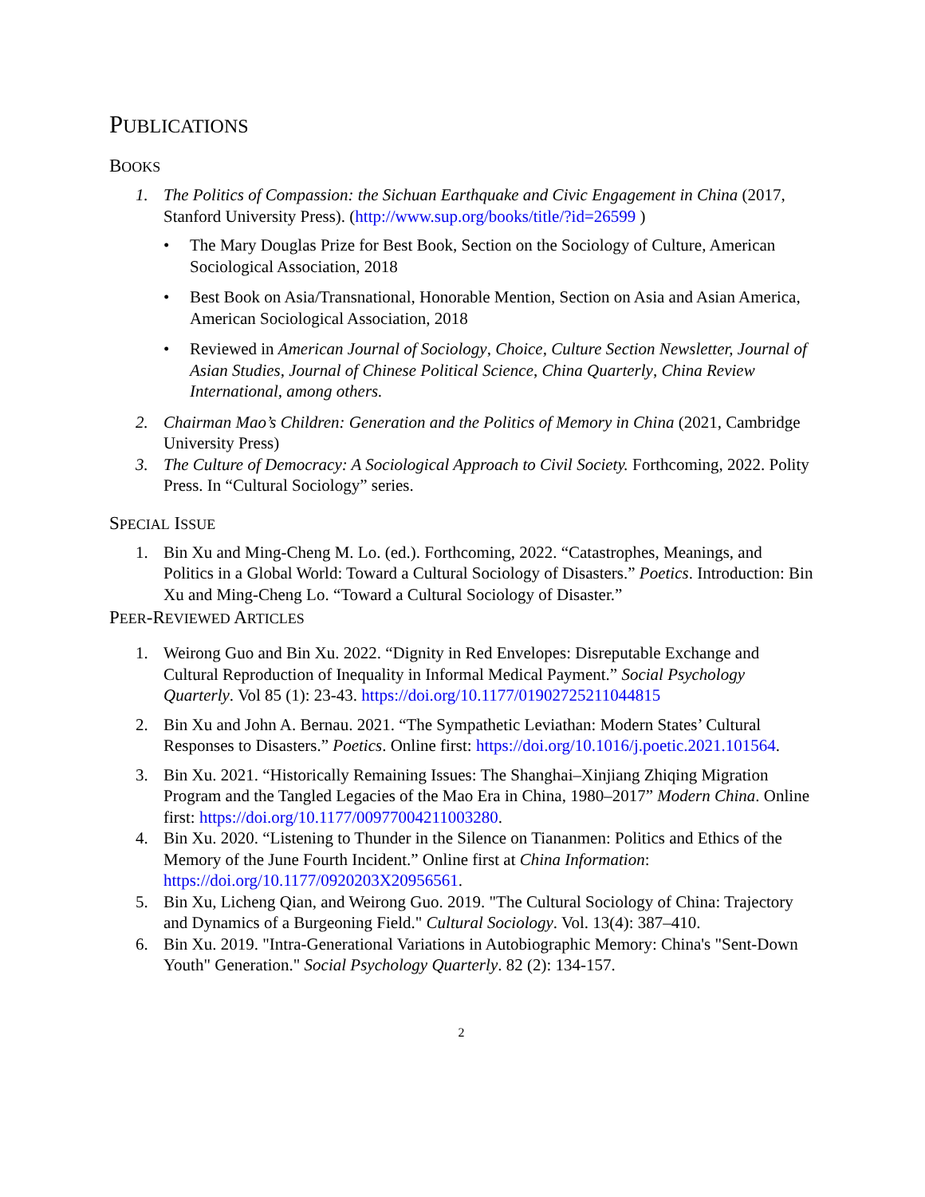PUBLICATIONS
BOOKS
1. The Politics of Compassion: the Sichuan Earthquake and Civic Engagement in China (2017, Stanford University Press). (http://www.sup.org/books/title/?id=26599 )
• The Mary Douglas Prize for Best Book, Section on the Sociology of Culture, American Sociological Association, 2018
• Best Book on Asia/Transnational, Honorable Mention, Section on Asia and Asian America, American Sociological Association, 2018
• Reviewed in American Journal of Sociology, Choice, Culture Section Newsletter, Journal of Asian Studies, Journal of Chinese Political Science, China Quarterly, China Review International, among others.
2. Chairman Mao’s Children: Generation and the Politics of Memory in China (2021, Cambridge University Press)
3. The Culture of Democracy: A Sociological Approach to Civil Society. Forthcoming, 2022. Polity Press. In “Cultural Sociology” series.
SPECIAL ISSUE
1. Bin Xu and Ming-Cheng M. Lo. (ed.). Forthcoming, 2022. “Catastrophes, Meanings, and Politics in a Global World: Toward a Cultural Sociology of Disasters.” Poetics. Introduction: Bin Xu and Ming-Cheng Lo. “Toward a Cultural Sociology of Disaster.”
PEER-REVIEWED ARTICLES
1. Weirong Guo and Bin Xu. 2022. “Dignity in Red Envelopes: Disreputable Exchange and Cultural Reproduction of Inequality in Informal Medical Payment.” Social Psychology Quarterly. Vol 85 (1): 23-43. https://doi.org/10.1177/01902725211044815
2. Bin Xu and John A. Bernau. 2021. “The Sympathetic Leviathan: Modern States’ Cultural Responses to Disasters.” Poetics. Online first: https://doi.org/10.1016/j.poetic.2021.101564.
3. Bin Xu. 2021. “Historically Remaining Issues: The Shanghai–Xinjiang Zhiqing Migration Program and the Tangled Legacies of the Mao Era in China, 1980–2017” Modern China. Online first: https://doi.org/10.1177/00977004211003280.
4. Bin Xu. 2020. “Listening to Thunder in the Silence on Tiananmen: Politics and Ethics of the Memory of the June Fourth Incident.” Online first at China Information: https://doi.org/10.1177/0920203X20956561.
5. Bin Xu, Licheng Qian, and Weirong Guo. 2019. "The Cultural Sociology of China: Trajectory and Dynamics of a Burgeoning Field." Cultural Sociology. Vol. 13(4): 387–410.
6. Bin Xu. 2019. "Intra-Generational Variations in Autobiographic Memory: China's "Sent-Down Youth" Generation." Social Psychology Quarterly. 82 (2): 134-157.
2